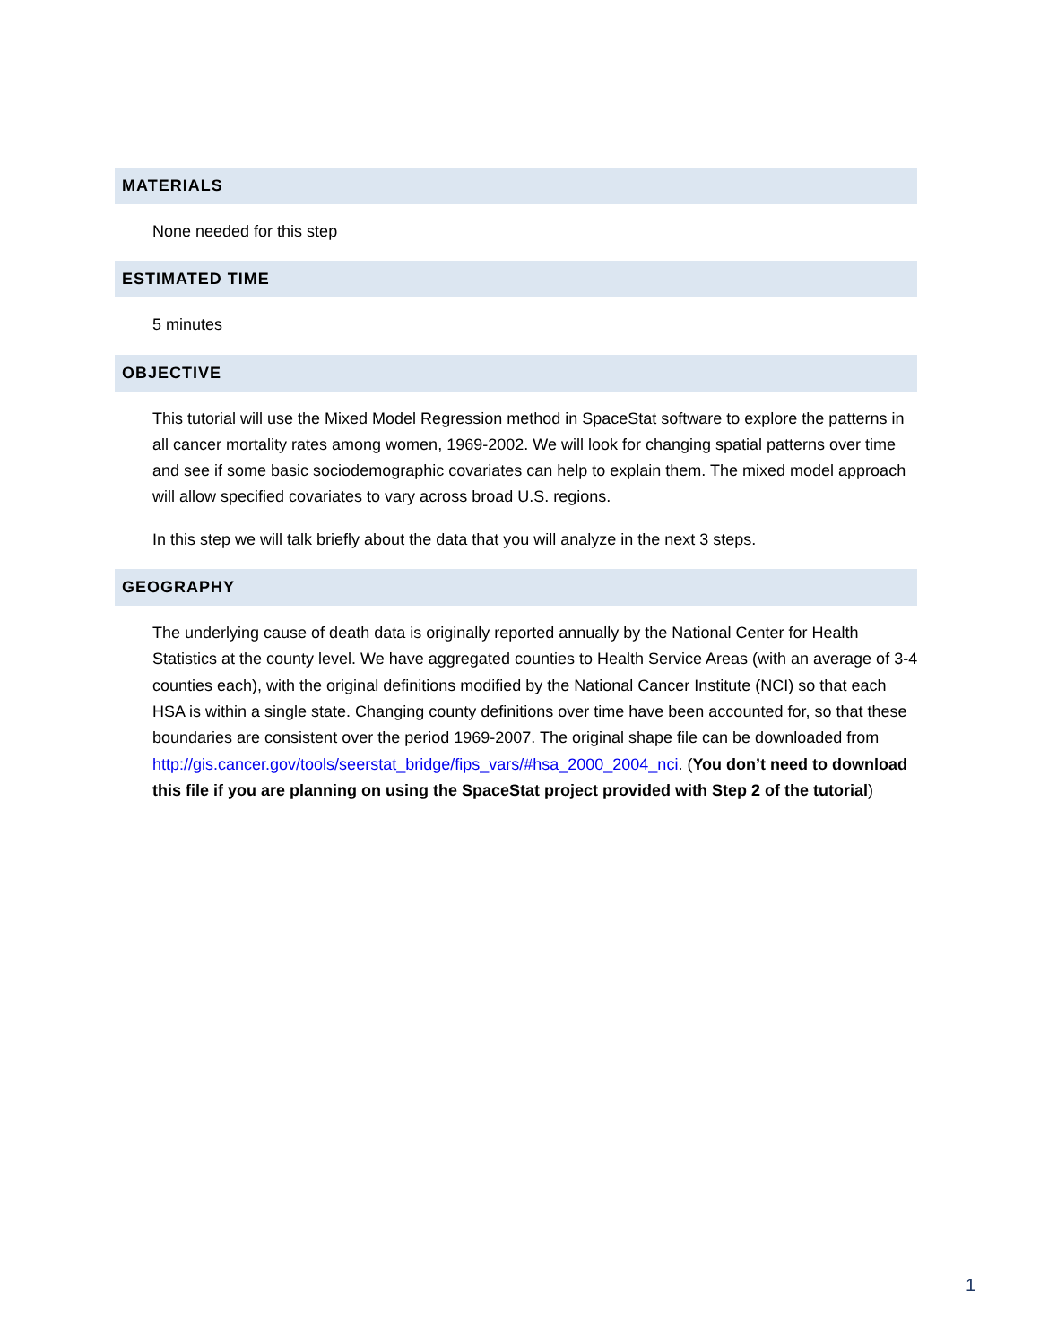MATERIALS
None needed for this step
ESTIMATED TIME
5 minutes
OBJECTIVE
This tutorial will use the Mixed Model Regression method in SpaceStat software to explore the patterns in all cancer mortality rates among women, 1969-2002. We will look for changing spatial patterns over time and see if some basic sociodemographic covariates can help to explain them. The mixed model approach will allow specified covariates to vary across broad U.S. regions.
In this step we will talk briefly about the data that you will analyze in the next 3 steps.
GEOGRAPHY
The underlying cause of death data is originally reported annually by the National Center for Health Statistics at the county level. We have aggregated counties to Health Service Areas (with an average of 3-4 counties each), with the original definitions modified by the National Cancer Institute (NCI) so that each HSA is within a single state. Changing county definitions over time have been accounted for, so that these boundaries are consistent over the period 1969-2007. The original shape file can be downloaded from http://gis.cancer.gov/tools/seerstat_bridge/fips_vars/#hsa_2000_2004_nci. (You don’t need to download this file if you are planning on using the SpaceStat project provided with Step 2 of the tutorial)
1